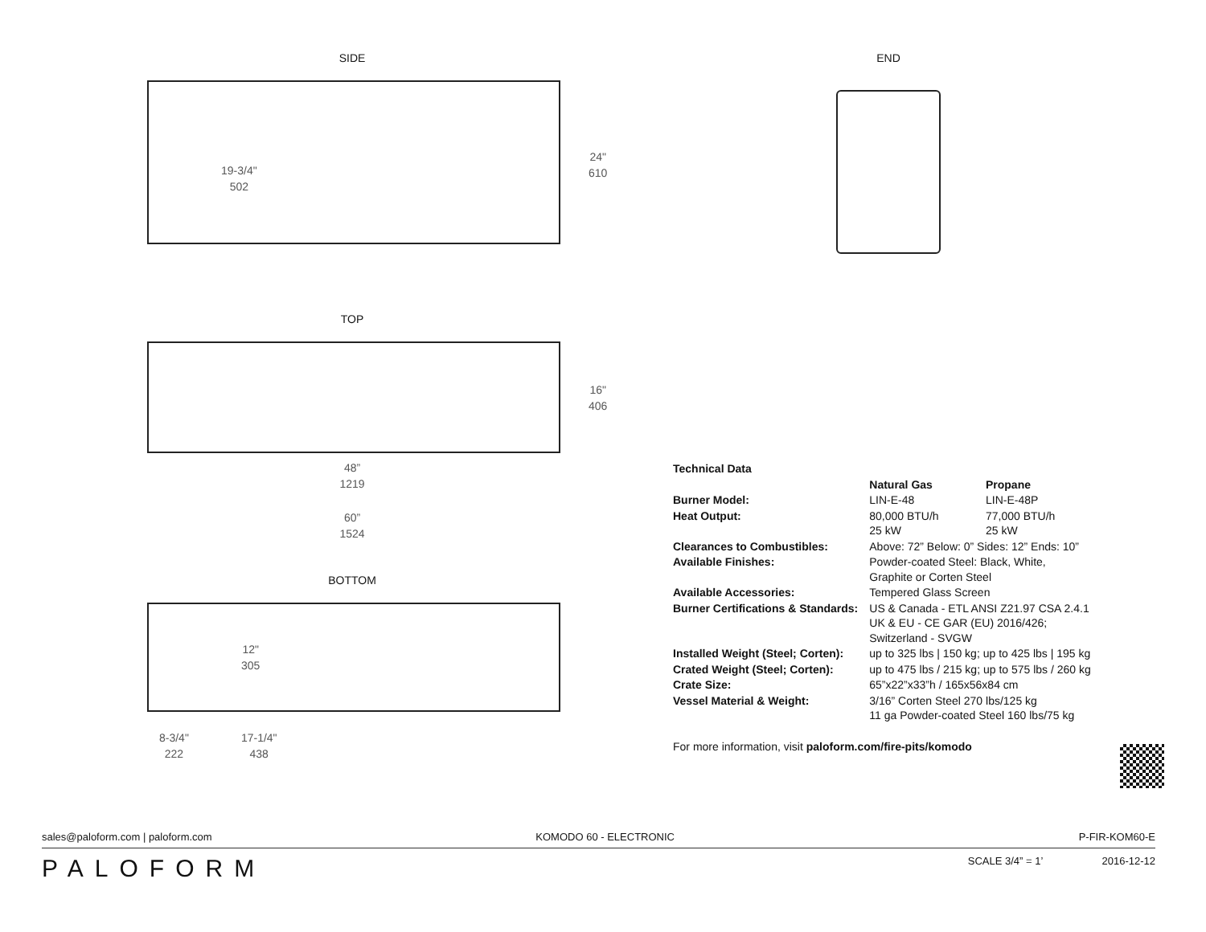SIDE
19-3/4"
502
24"
610
TOP
16"
406
48”
1219
60”
1524
BOTTOM
12"
305
8-3/4"
222
17-1/4"
438
END
| Technical Data | | |
| | Natural Gas | Propane |
| Burner Model: | LIN-E-48 | LIN-E-48P |
| Heat Output: | 80,000 BTU/h 25 kW | 77,000 BTU/h 25 kW |
| Clearances to Combustibles: | Above: 72” Below: 0” Sides: 12” Ends: 10” | |
| Available Finishes: | Powder-coated Steel: Black, White, Graphite or Corten Steel | |
| Available Accessories: | Tempered Glass Screen | |
| Burner Certifications & Standards: | US & Canada - ETL ANSI Z21.97 CSA 2.4.1 UK & EU - CE GAR (EU) 2016/426; Switzerland - SVGW | |
| Installed Weight (Steel; Corten): | up to 325 lbs / 150 kg; up to 425 lbs / 195 kg | |
| Crated Weight (Steel; Corten): | up to 475 lbs / 215 kg; up to 575 lbs / 260 kg | |
| Crate Size: | 65”x22”x33”h / 165x56x84 cm | |
| Vessel Material & Weight: | 3/16” Corten Steel 270 lbs/125 kg 11 ga Powder-coated Steel 160 lbs/75 kg | |
For more information, visit paloform.com/fire-pits/komodo
sales@paloform.com | paloform.com KOMODO 60 - ELECTRONIC P-FIR-KOM60-E
PALOFORM SCALE 3/4” = 1’ 2016-12-12